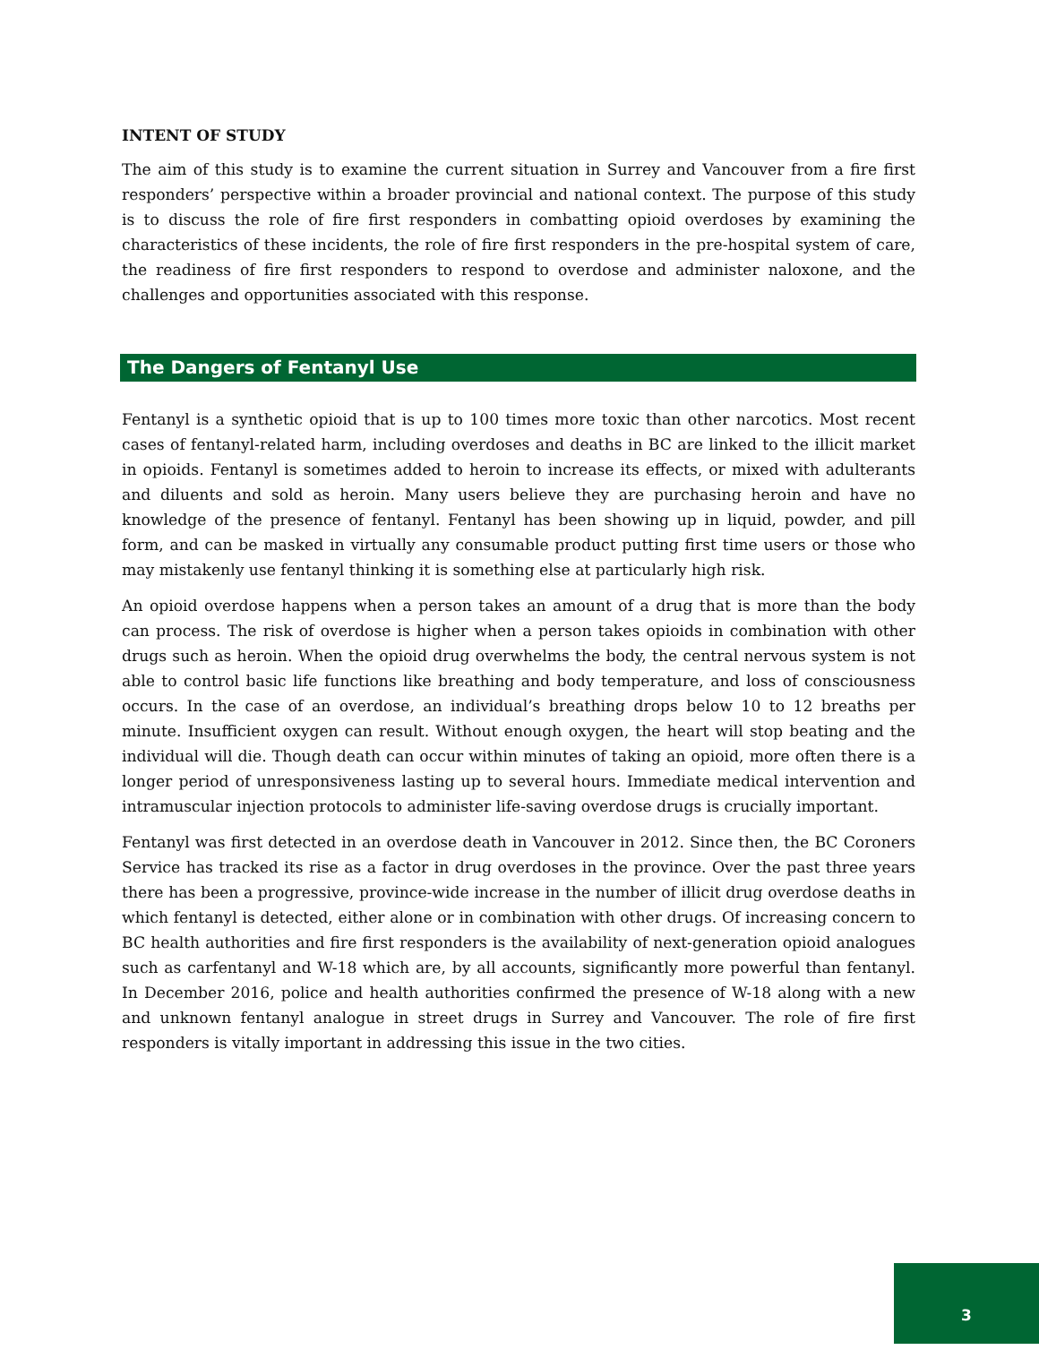INTENT OF STUDY
The aim of this study is to examine the current situation in Surrey and Vancouver from a fire first responders’ perspective within a broader provincial and national context. The purpose of this study is to discuss the role of fire first responders in combatting opioid overdoses by examining the characteristics of these incidents, the role of fire first responders in the pre-hospital system of care, the readiness of fire first responders to respond to overdose and administer naloxone, and the challenges and opportunities associated with this response.
The Dangers of Fentanyl Use
Fentanyl is a synthetic opioid that is up to 100 times more toxic than other narcotics. Most recent cases of fentanyl-related harm, including overdoses and deaths in BC are linked to the illicit market in opioids. Fentanyl is sometimes added to heroin to increase its effects, or mixed with adulterants and diluents and sold as heroin. Many users believe they are purchasing heroin and have no knowledge of the presence of fentanyl. Fentanyl has been showing up in liquid, powder, and pill form, and can be masked in virtually any consumable product putting first time users or those who may mistakenly use fentanyl thinking it is something else at particularly high risk.
An opioid overdose happens when a person takes an amount of a drug that is more than the body can process. The risk of overdose is higher when a person takes opioids in combination with other drugs such as heroin. When the opioid drug overwhelms the body, the central nervous system is not able to control basic life functions like breathing and body temperature, and loss of consciousness occurs. In the case of an overdose, an individual’s breathing drops below 10 to 12 breaths per minute. Insufficient oxygen can result. Without enough oxygen, the heart will stop beating and the individual will die. Though death can occur within minutes of taking an opioid, more often there is a longer period of unresponsiveness lasting up to several hours. Immediate medical intervention and intramuscular injection protocols to administer life-saving overdose drugs is crucially important.
Fentanyl was first detected in an overdose death in Vancouver in 2012. Since then, the BC Coroners Service has tracked its rise as a factor in drug overdoses in the province. Over the past three years there has been a progressive, province-wide increase in the number of illicit drug overdose deaths in which fentanyl is detected, either alone or in combination with other drugs. Of increasing concern to BC health authorities and fire first responders is the availability of next-generation opioid analogues such as carfentanyl and W-18 which are, by all accounts, significantly more powerful than fentanyl. In December 2016, police and health authorities confirmed the presence of W-18 along with a new and unknown fentanyl analogue in street drugs in Surrey and Vancouver. The role of fire first responders is vitally important in addressing this issue in the two cities.
3